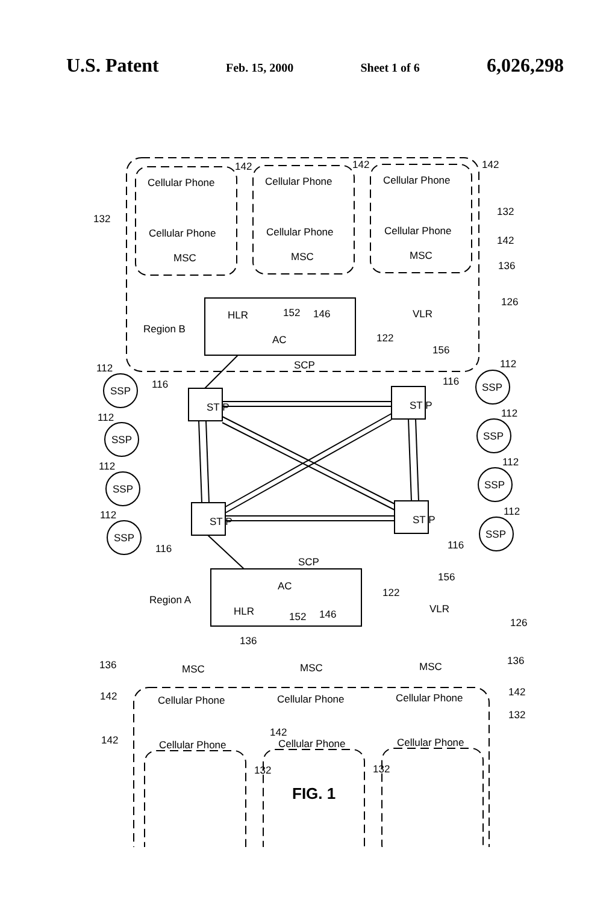U.S. Patent Feb. 15, 2000 Sheet 1 of 6 6,026,298
Cellular Phone
Cellular Phone
MSC
Cellular Phone
Cellular Phone
MSC
Cellular Phone
Cellular Phone
MSC
HLR
AC
VLR
Region B
SCP
SCP
AC
HLR
VLR
Region A
MSC
MSC
MSC
Cellular Phone
Cellular Phone
Cellular Phone
Cellular Phone
Cellular Phone
Cellular Phone
SSP
SSP
SSP
SSP
SSP
SSP
SSP
SSP
ST P
ST P
ST P
ST P
142
142
142
132
132
142
136
126
152
146
122
156
112
112
116
116
112
112
112
112
112
112
116
116
156
122
152
146
126
136
136
136
142
142
142
132
142
132
132
FIG. 1